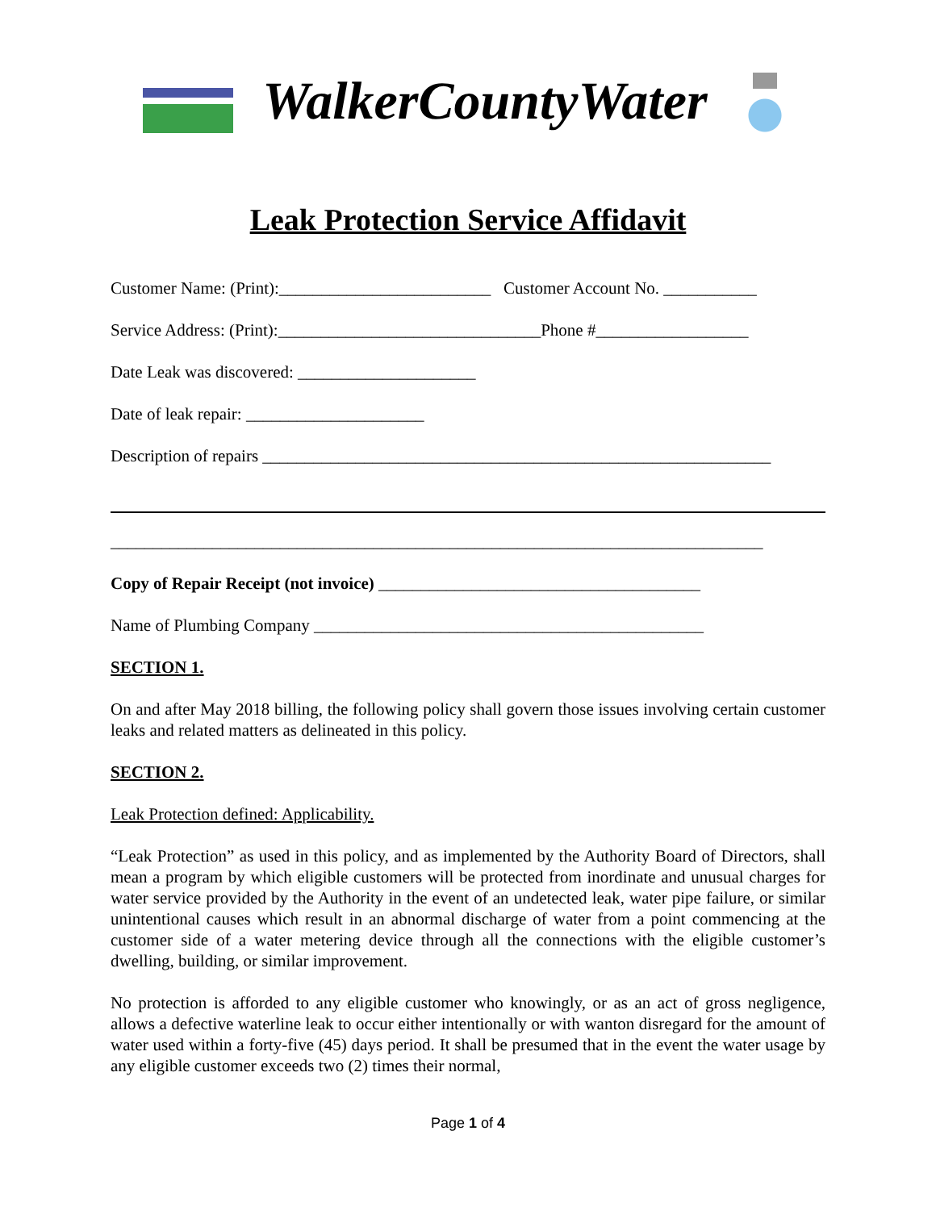WalkerCountyWater
Leak Protection Service Affidavit
Customer Name: (Print):_________________________ Customer Account No. ___________
Service Address: (Print):_______________________________Phone #__________________
Date Leak was discovered: _____________________
Date of leak repair: _____________________
Description of repairs ____________________________________________________________
_____________________________________________________________________________
Copy of Repair Receipt (not invoice) ______________________________________
Name of Plumbing Company ______________________________________________
SECTION 1.
On and after May 2018 billing, the following policy shall govern those issues involving certain customer leaks and related matters as delineated in this policy.
SECTION 2.
Leak Protection defined: Applicability.
“Leak Protection” as used in this policy, and as implemented by the Authority Board of Directors, shall mean a program by which eligible customers will be protected from inordinate and unusual charges for water service provided by the Authority in the event of an undetected leak, water pipe failure, or similar unintentional causes which result in an abnormal discharge of water from a point commencing at the customer side of a water metering device through all the connections with the eligible customer’s dwelling, building, or similar improvement.
No protection is afforded to any eligible customer who knowingly, or as an act of gross negligence, allows a defective waterline leak to occur either intentionally or with wanton disregard for the amount of water used within a forty-five (45) days period. It shall be presumed that in the event the water usage by any eligible customer exceeds two (2) times their normal,
Page 1 of 4